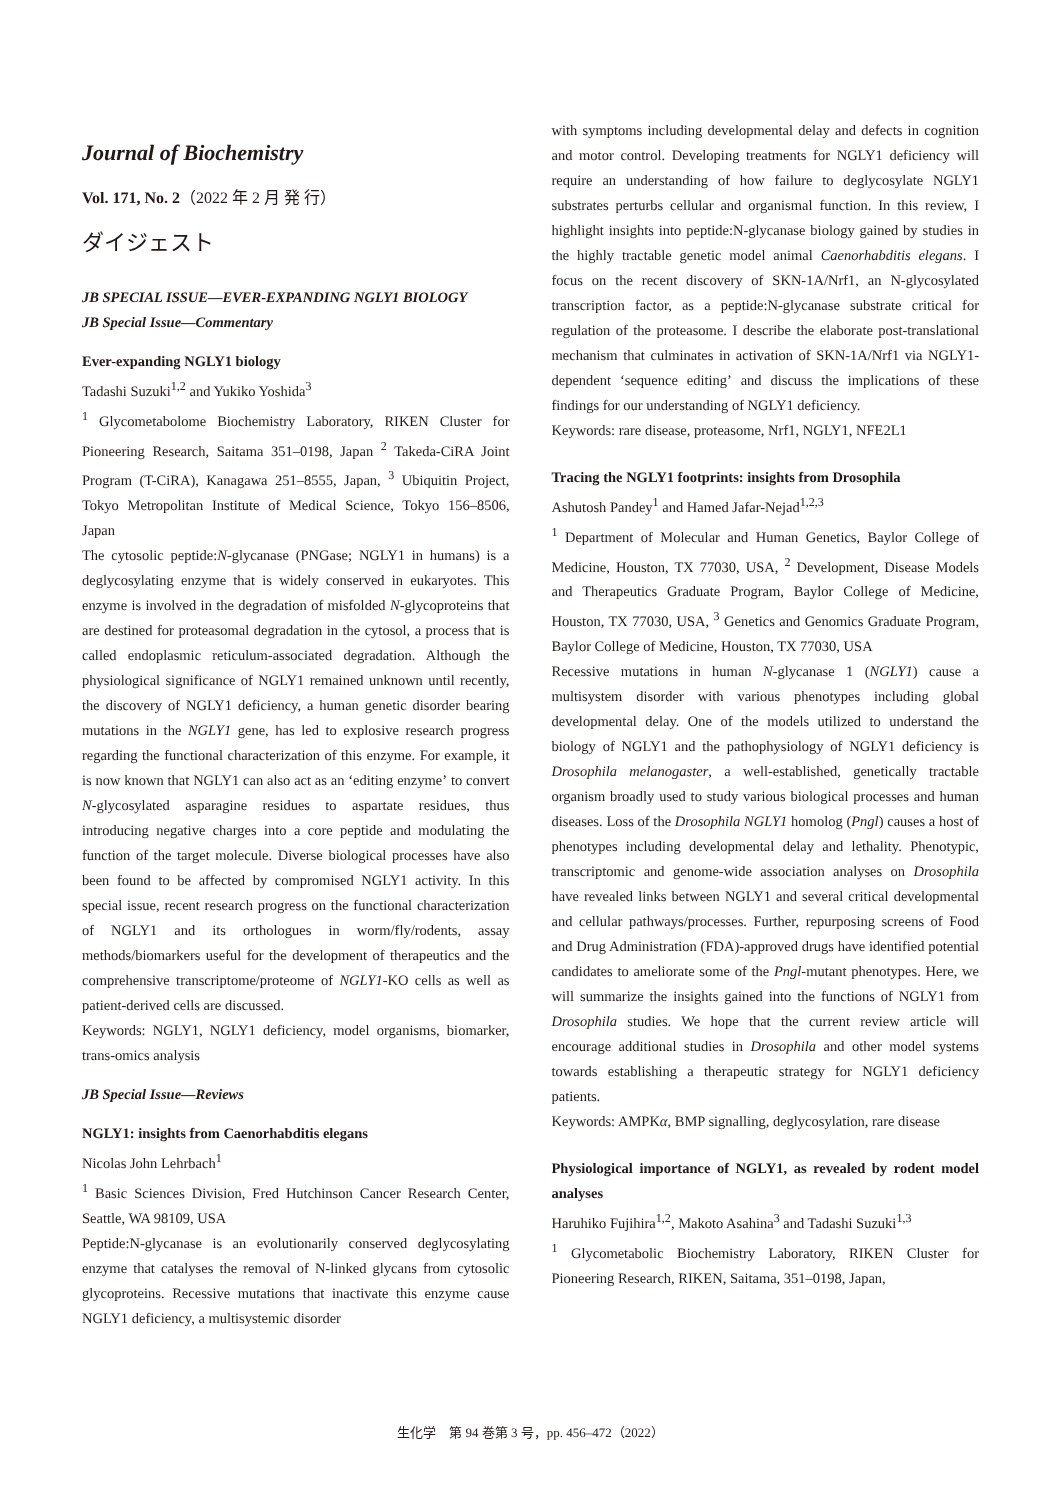Journal of Biochemistry
Vol. 171, No. 2（2022 年 2 月 発 行）
ダイジェスト
JB SPECIAL ISSUE—EVER-EXPANDING NGLY1 BIOLOGY
JB Special Issue—Commentary
Ever-expanding NGLY1 biology
Tadashi Suzuki<sup>1,2</sup> and Yukiko Yoshida<sup>3</sup>
<sup>1</sup> Glycometabolome Biochemistry Laboratory, RIKEN Cluster for Pioneering Research, Saitama 351–0198, Japan <sup>2</sup> Takeda-CiRA Joint Program (T-CiRA), Kanagawa 251–8555, Japan, <sup>3</sup> Ubiquitin Project, Tokyo Metropolitan Institute of Medical Science, Tokyo 156–8506, Japan
The cytosolic peptide:N-glycanase (PNGase; NGLY1 in humans) is a deglycosylating enzyme that is widely conserved in eukaryotes. This enzyme is involved in the degradation of misfolded N-glycoproteins that are destined for proteasomal degradation in the cytosol, a process that is called endoplasmic reticulum-associated degradation. Although the physiological significance of NGLY1 remained unknown until recently, the discovery of NGLY1 deficiency, a human genetic disorder bearing mutations in the NGLY1 gene, has led to explosive research progress regarding the functional characterization of this enzyme. For example, it is now known that NGLY1 can also act as an ʻediting enzymeʼ to convert N-glycosylated asparagine residues to aspartate residues, thus introducing negative charges into a core peptide and modulating the function of the target molecule. Diverse biological processes have also been found to be affected by compromised NGLY1 activity. In this special issue, recent research progress on the functional characterization of NGLY1 and its orthologues in worm/fly/rodents, assay methods/biomarkers useful for the development of therapeutics and the comprehensive transcriptome/proteome of NGLY1-KO cells as well as patient-derived cells are discussed.
Keywords: NGLY1, NGLY1 deficiency, model organisms, biomarker, trans-omics analysis
JB Special Issue—Reviews
NGLY1: insights from Caenorhabditis elegans
Nicolas John Lehrbach<sup>1</sup>
<sup>1</sup> Basic Sciences Division, Fred Hutchinson Cancer Research Center, Seattle, WA 98109, USA
Peptide:N-glycanase is an evolutionarily conserved deglycosylating enzyme that catalyses the removal of N-linked glycans from cytosolic glycoproteins. Recessive mutations that inactivate this enzyme cause NGLY1 deficiency, a multisystemic disorder
with symptoms including developmental delay and defects in cognition and motor control. Developing treatments for NGLY1 deficiency will require an understanding of how failure to deglycosylate NGLY1 substrates perturbs cellular and organismal function. In this review, I highlight insights into peptide:N-glycanase biology gained by studies in the highly tractable genetic model animal Caenorhabditis elegans. I focus on the recent discovery of SKN-1A/Nrf1, an N-glycosylated transcription factor, as a peptide:N-glycanase substrate critical for regulation of the proteasome. I describe the elaborate post-translational mechanism that culminates in activation of SKN-1A/Nrf1 via NGLY1-dependent ʻsequence editingʼ and discuss the implications of these findings for our understanding of NGLY1 deficiency.
Keywords: rare disease, proteasome, Nrf1, NGLY1, NFE2L1
Tracing the NGLY1 footprints: insights from Drosophila
Ashutosh Pandey<sup>1</sup> and Hamed Jafar-Nejad<sup>1,2,3</sup>
<sup>1</sup> Department of Molecular and Human Genetics, Baylor College of Medicine, Houston, TX 77030, USA, <sup>2</sup> Development, Disease Models and Therapeutics Graduate Program, Baylor College of Medicine, Houston, TX 77030, USA, <sup>3</sup> Genetics and Genomics Graduate Program, Baylor College of Medicine, Houston, TX 77030, USA
Recessive mutations in human N-glycanase 1 (NGLY1) cause a multisystem disorder with various phenotypes including global developmental delay. One of the models utilized to understand the biology of NGLY1 and the pathophysiology of NGLY1 deficiency is Drosophila melanogaster, a well-established, genetically tractable organism broadly used to study various biological processes and human diseases. Loss of the Drosophila NGLY1 homolog (Pngl) causes a host of phenotypes including developmental delay and lethality. Phenotypic, transcriptomic and genome-wide association analyses on Drosophila have revealed links between NGLY1 and several critical developmental and cellular pathways/processes. Further, repurposing screens of Food and Drug Administration (FDA)-approved drugs have identified potential candidates to ameliorate some of the Pngl-mutant phenotypes. Here, we will summarize the insights gained into the functions of NGLY1 from Drosophila studies. We hope that the current review article will encourage additional studies in Drosophila and other model systems towards establishing a therapeutic strategy for NGLY1 deficiency patients.
Keywords: AMPKα, BMP signalling, deglycosylation, rare disease
Physiological importance of NGLY1, as revealed by rodent model analyses
Haruhiko Fujihira<sup>1,2</sup>, Makoto Asahina<sup>3</sup> and Tadashi Suzuki<sup>1,3</sup>
<sup>1</sup> Glycometabolic Biochemistry Laboratory, RIKEN Cluster for Pioneering Research, RIKEN, Saitama, 351–0198, Japan,
生化学　第 94 巻第 3 号，pp. 456–472（2022）